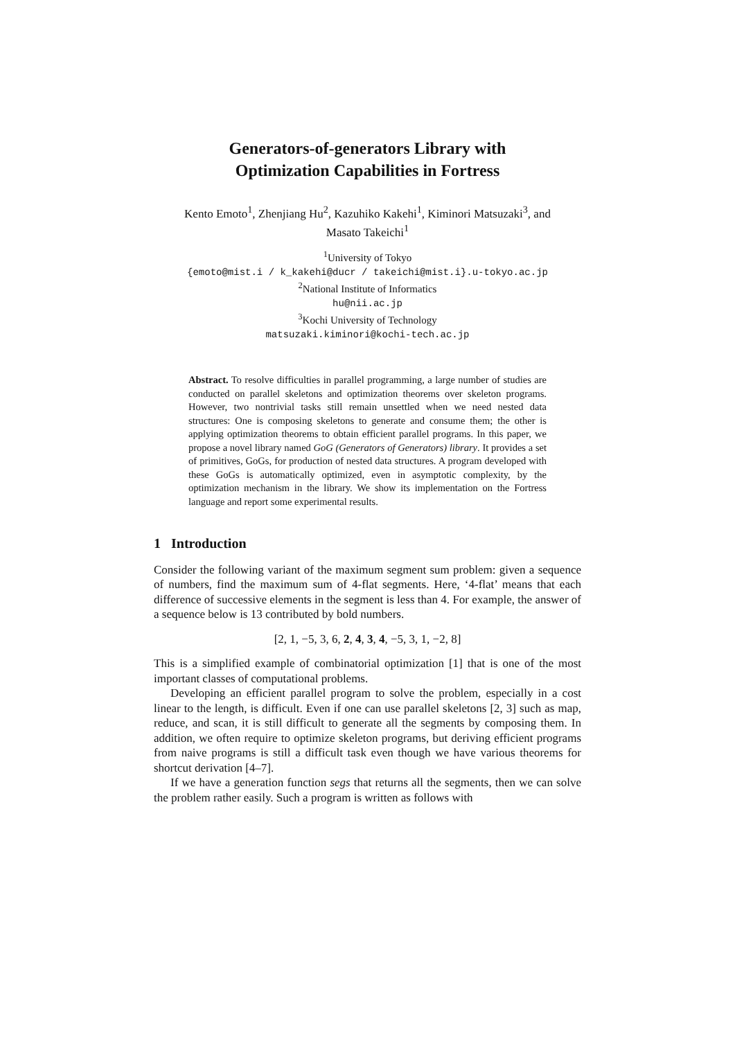Generators-of-generators Library with
Optimization Capabilities in Fortress
Kento Emoto<sup>1</sup>, Zhenjiang Hu<sup>2</sup>, Kazuhiko Kakehi<sup>1</sup>, Kiminori Matsuzaki<sup>3</sup>, and
Masato Takeichi<sup>1</sup>
<sup>1</sup> University of Tokyo
{emoto@mist.i / k_kakehi@ducr / takeichi@mist.i}.u-tokyo.ac.jp
<sup>2</sup> National Institute of Informatics
hu@nii.ac.jp
<sup>3</sup> Kochi University of Technology
matsuzaki.kiminori@kochi-tech.ac.jp
Abstract. To resolve difficulties in parallel programming, a large number of studies are conducted on parallel skeletons and optimization theorems over skeleton programs. However, two nontrivial tasks still remain unsettled when we need nested data structures: One is composing skeletons to generate and consume them; the other is applying optimization theorems to obtain efficient parallel programs. In this paper, we propose a novel library named GoG (Generators of Generators) library. It provides a set of primitives, GoGs, for production of nested data structures. A program developed with these GoGs is automatically optimized, even in asymptotic complexity, by the optimization mechanism in the library. We show its implementation on the Fortress language and report some experimental results.
1 Introduction
Consider the following variant of the maximum segment sum problem: given a sequence of numbers, find the maximum sum of 4-flat segments. Here, ‘4-flat’ means that each difference of successive elements in the segment is less than 4. For example, the answer of a sequence below is 13 contributed by bold numbers.
[2, 1, −5, 3, 6, 2, 4, 3, 4, −5, 3, 1, −2, 8]
This is a simplified example of combinatorial optimization [1] that is one of the most important classes of computational problems.
Developing an efficient parallel program to solve the problem, especially in a cost linear to the length, is difficult. Even if one can use parallel skeletons [2, 3] such as map, reduce, and scan, it is still difficult to generate all the segments by composing them. In addition, we often require to optimize skeleton programs, but deriving efficient programs from naive programs is still a difficult task even though we have various theorems for shortcut derivation [4–7].
If we have a generation function segs that returns all the segments, then we can solve the problem rather easily. Such a program is written as follows with